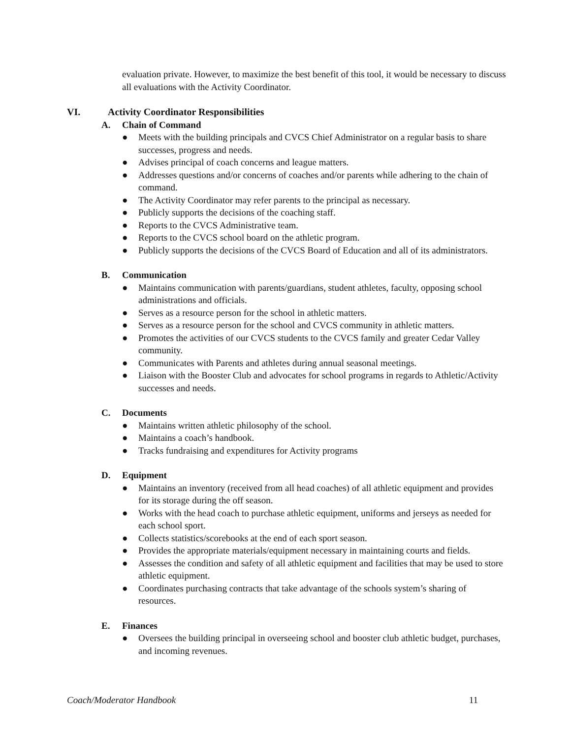evaluation private. However, to maximize the best benefit of this tool, it would be necessary to discuss all evaluations with the Activity Coordinator.
VI. Activity Coordinator Responsibilities
A. Chain of Command
● Meets with the building principals and CVCS Chief Administrator on a regular basis to share successes, progress and needs.
● Advises principal of coach concerns and league matters.
● Addresses questions and/or concerns of coaches and/or parents while adhering to the chain of command.
● The Activity Coordinator may refer parents to the principal as necessary.
● Publicly supports the decisions of the coaching staff.
● Reports to the CVCS Administrative team.
● Reports to the CVCS school board on the athletic program.
● Publicly supports the decisions of the CVCS Board of Education and all of its administrators.
B. Communication
● Maintains communication with parents/guardians, student athletes, faculty, opposing school administrations and officials.
● Serves as a resource person for the school in athletic matters.
● Serves as a resource person for the school and CVCS community in athletic matters.
● Promotes the activities of our CVCS students to the CVCS family and greater Cedar Valley community.
● Communicates with Parents and athletes during annual seasonal meetings.
● Liaison with the Booster Club and advocates for school programs in regards to Athletic/Activity successes and needs.
C. Documents
● Maintains written athletic philosophy of the school.
● Maintains a coach’s handbook.
● Tracks fundraising and expenditures for Activity programs
D. Equipment
● Maintains an inventory (received from all head coaches) of all athletic equipment and provides for its storage during the off season.
● Works with the head coach to purchase athletic equipment, uniforms and jerseys as needed for each school sport.
● Collects statistics/scorebooks at the end of each sport season.
● Provides the appropriate materials/equipment necessary in maintaining courts and fields.
● Assesses the condition and safety of all athletic equipment and facilities that may be used to store athletic equipment.
● Coordinates purchasing contracts that take advantage of the schools system’s sharing of resources.
E. Finances
● Oversees the building principal in overseeing school and booster club athletic budget, purchases, and incoming revenues.
Coach/Moderator Handbook 11